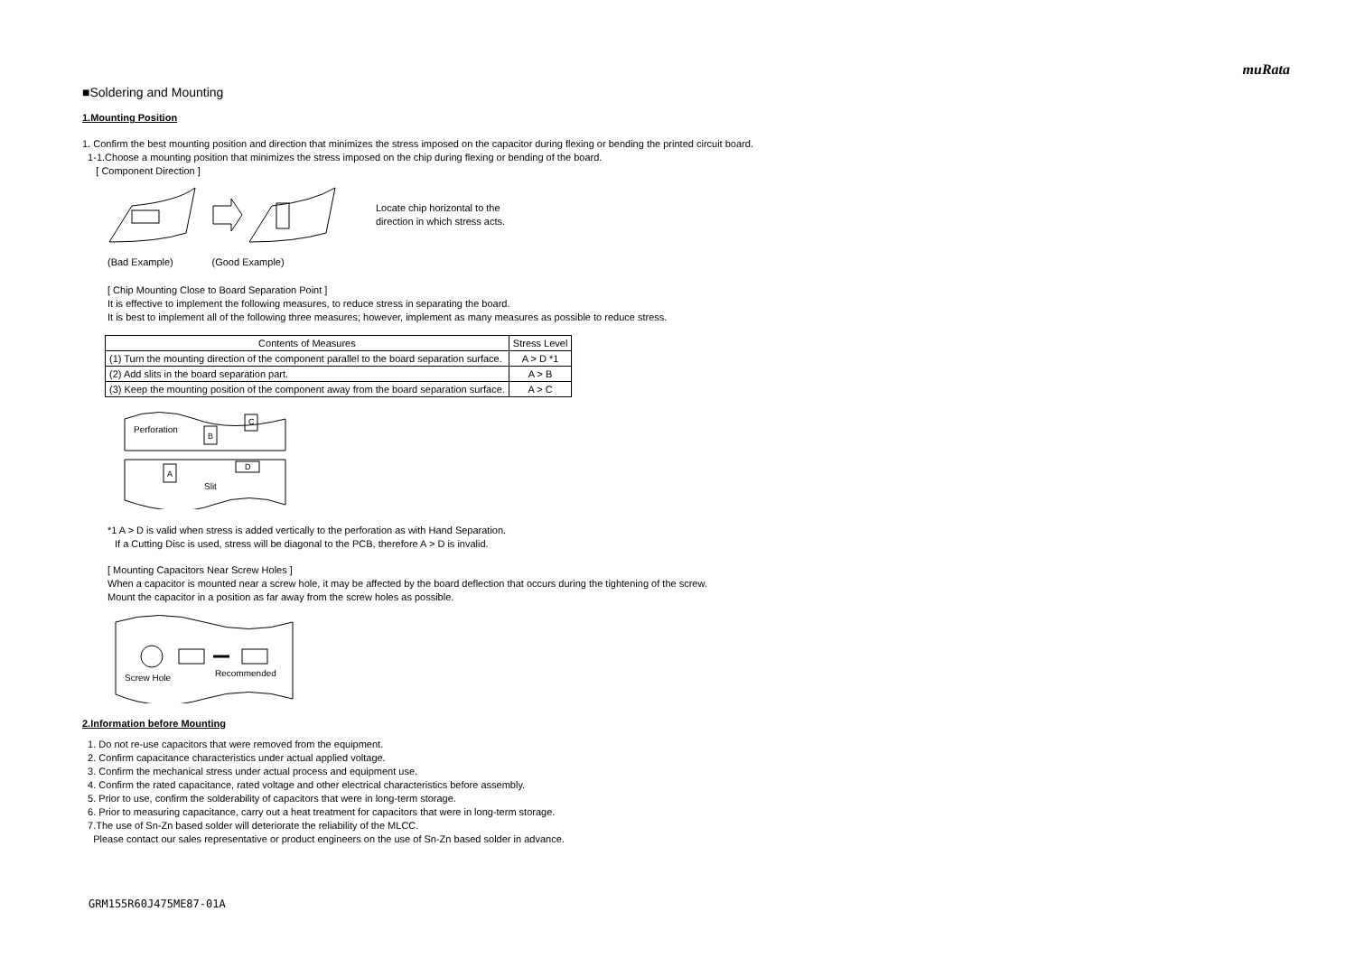muRata
■Soldering and Mounting
1.Mounting Position
1. Confirm the best mounting position and direction that minimizes the stress imposed on the capacitor during flexing or bending the printed circuit board.
1-1.Choose a mounting position that minimizes the stress imposed on the chip during flexing or bending of the board.
[ Component Direction ]
Locate chip horizontal to the
direction in which stress acts.
(Bad Example) (Good Example)
[ Chip Mounting Close to Board Separation Point ]
It is effective to implement the following measures, to reduce stress in separating the board.
It is best to implement all of the following three measures; however, implement as many measures as possible to reduce stress.
| Contents of Measures | Stress Level |
| --- | --- |
| (1) Turn the mounting direction of the component parallel to the board separation surface. | A > D *1 |
| (2) Add slits in the board separation part. | A > B |
| (3) Keep the mounting position of the component away from the board separation surface. | A > C |
Perforation
B
C
A
D
Slit
*1 A > D is valid when stress is added vertically to the perforation as with Hand Separation.
If a Cutting Disc is used, stress will be diagonal to the PCB, therefore A > D is invalid.
[ Mounting Capacitors Near Screw Holes ]
When a capacitor is mounted near a screw hole, it may be affected by the board deflection that occurs during the tightening of the screw.
Mount the capacitor in a position as far away from the screw holes as possible.
Screw Hole
Recommended
2.Information before Mounting
1. Do not re-use capacitors that were removed from the equipment.
2. Confirm capacitance characteristics under actual applied voltage.
3. Confirm the mechanical stress under actual process and equipment use.
4. Confirm the rated capacitance, rated voltage and other electrical characteristics before assembly.
5. Prior to use, confirm the solderability of capacitors that were in long-term storage.
6. Prior to measuring capacitance, carry out a heat treatment for capacitors that were in long-term storage.
7.The use of Sn-Zn based solder will deteriorate the reliability of the MLCC.
Please contact our sales representative or product engineers on the use of Sn-Zn based solder in advance.
GRM155R60J475ME87-01A